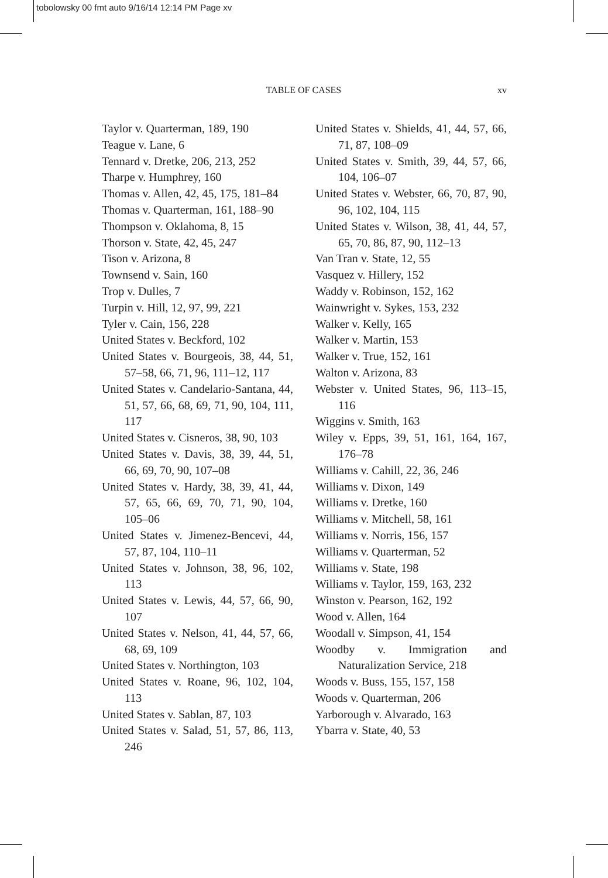tobolowsky 00 fmt auto 9/16/14 12:14 PM Page xv
TABLE OF CASES
xv
Taylor v. Quarterman, 189, 190
Teague v. Lane, 6
Tennard v. Dretke, 206, 213, 252
Tharpe v. Humphrey, 160
Thomas v. Allen, 42, 45, 175, 181–84
Thomas v. Quarterman, 161, 188–90
Thompson v. Oklahoma, 8, 15
Thorson v. State, 42, 45, 247
Tison v. Arizona, 8
Townsend v. Sain, 160
Trop v. Dulles, 7
Turpin v. Hill, 12, 97, 99, 221
Tyler v. Cain, 156, 228
United States v. Beckford, 102
United States v. Bourgeois, 38, 44, 51, 57–58, 66, 71, 96, 111–12, 117
United States v. Candelario-Santana, 44, 51, 57, 66, 68, 69, 71, 90, 104, 111, 117
United States v. Cisneros, 38, 90, 103
United States v. Davis, 38, 39, 44, 51, 66, 69, 70, 90, 107–08
United States v. Hardy, 38, 39, 41, 44, 57, 65, 66, 69, 70, 71, 90, 104, 105–06
United States v. Jimenez-Bencevi, 44, 57, 87, 104, 110–11
United States v. Johnson, 38, 96, 102, 113
United States v. Lewis, 44, 57, 66, 90, 107
United States v. Nelson, 41, 44, 57, 66, 68, 69, 109
United States v. Northington, 103
United States v. Roane, 96, 102, 104, 113
United States v. Sablan, 87, 103
United States v. Salad, 51, 57, 86, 113, 246
United States v. Shields, 41, 44, 57, 66, 71, 87, 108–09
United States v. Smith, 39, 44, 57, 66, 104, 106–07
United States v. Webster, 66, 70, 87, 90, 96, 102, 104, 115
United States v. Wilson, 38, 41, 44, 57, 65, 70, 86, 87, 90, 112–13
Van Tran v. State, 12, 55
Vasquez v. Hillery, 152
Waddy v. Robinson, 152, 162
Wainwright v. Sykes, 153, 232
Walker v. Kelly, 165
Walker v. Martin, 153
Walker v. True, 152, 161
Walton v. Arizona, 83
Webster v. United States, 96, 113–15, 116
Wiggins v. Smith, 163
Wiley v. Epps, 39, 51, 161, 164, 167, 176–78
Williams v. Cahill, 22, 36, 246
Williams v. Dixon, 149
Williams v. Dretke, 160
Williams v. Mitchell, 58, 161
Williams v. Norris, 156, 157
Williams v. Quarterman, 52
Williams v. State, 198
Williams v. Taylor, 159, 163, 232
Winston v. Pearson, 162, 192
Wood v. Allen, 164
Woodall v. Simpson, 41, 154
Woodby v. Immigration and Naturalization Service, 218
Woods v. Buss, 155, 157, 158
Woods v. Quarterman, 206
Yarborough v. Alvarado, 163
Ybarra v. State, 40, 53